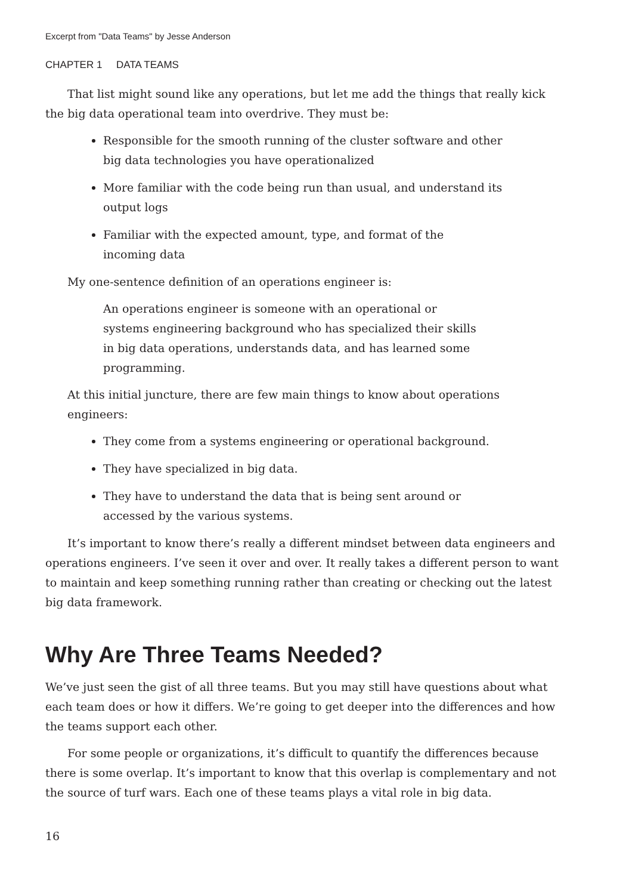Excerpt from "Data Teams" by Jesse Anderson
CHAPTER 1 DATA TEAMS
That list might sound like any operations, but let me add the things that really kick the big data operational team into overdrive. They must be:
Responsible for the smooth running of the cluster software and other
big data technologies you have operationalized
More familiar with the code being run than usual, and understand its
output logs
Familiar with the expected amount, type, and format of the
incoming data
My one-sentence definition of an operations engineer is:
An operations engineer is someone with an operational or
systems engineering background who has specialized their skills
in big data operations, understands data, and has learned some
programming.
At this initial juncture, there are few main things to know about operations engineers:
They come from a systems engineering or operational background.
They have specialized in big data.
They have to understand the data that is being sent around or
accessed by the various systems.
It’s important to know there’s really a different mindset between data engineers and operations engineers. I’ve seen it over and over. It really takes a different person to want to maintain and keep something running rather than creating or checking out the latest big data framework.
Why Are Three Teams Needed?
We’ve just seen the gist of all three teams. But you may still have questions about what each team does or how it differs. We’re going to get deeper into the differences and how the teams support each other.
For some people or organizations, it’s difficult to quantify the differences because there is some overlap. It’s important to know that this overlap is complementary and not the source of turf wars. Each one of these teams plays a vital role in big data.
16